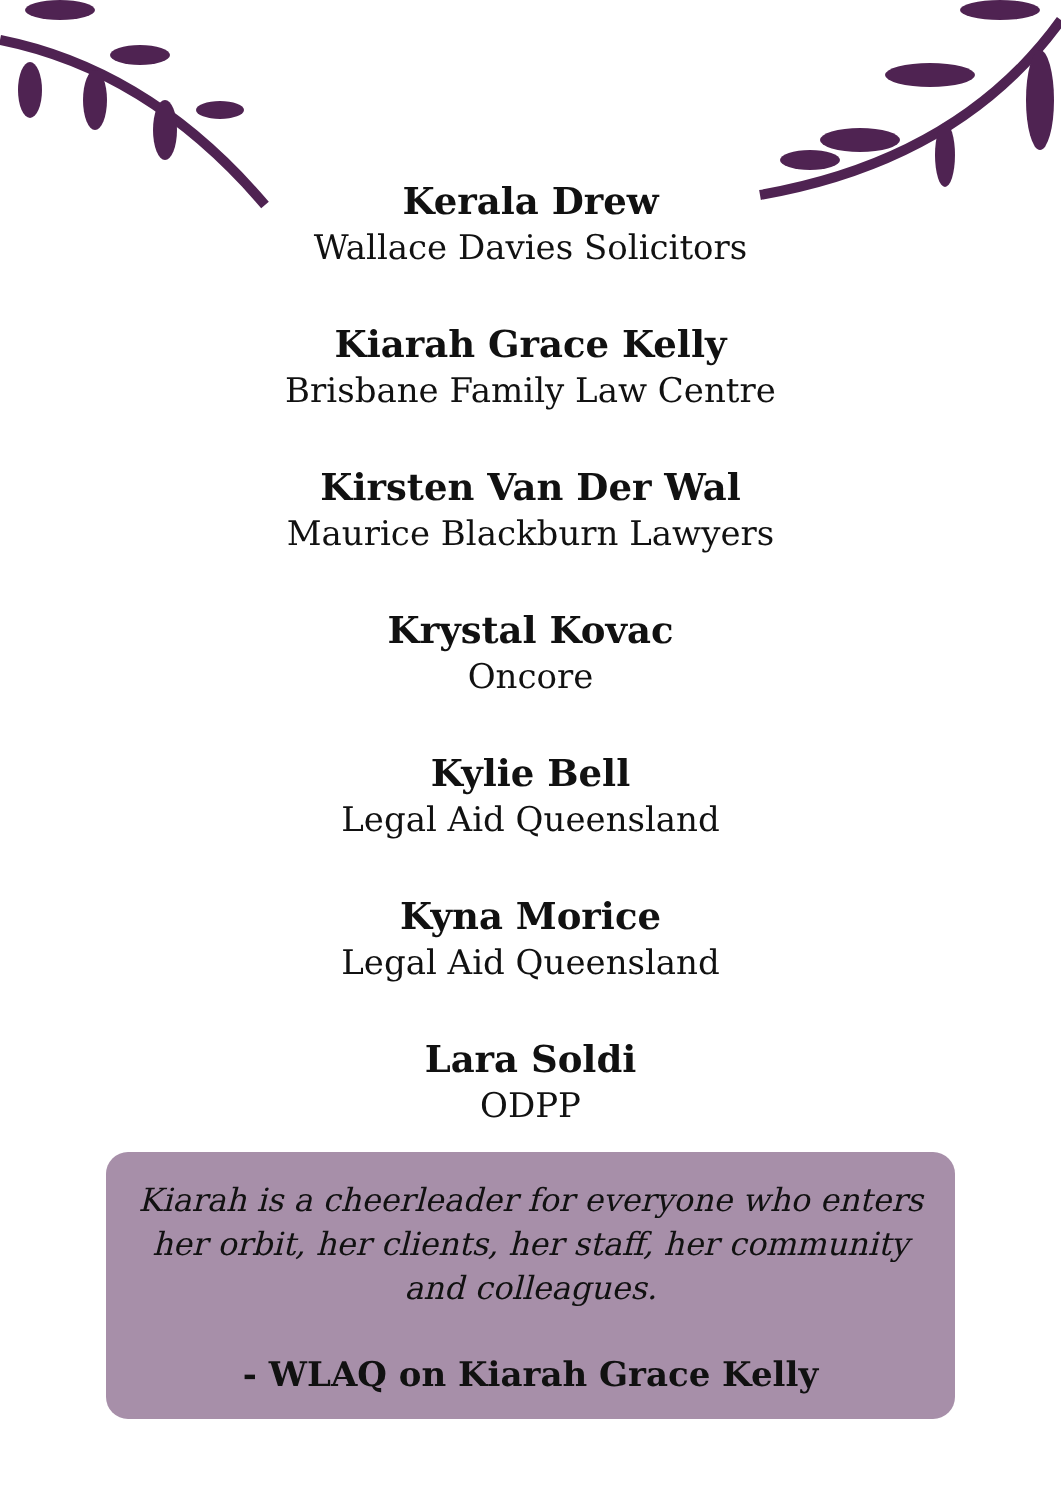Kerala Drew
Wallace Davies Solicitors
Kiarah Grace Kelly
Brisbane Family Law Centre
Kirsten Van Der Wal
Maurice Blackburn Lawyers
Krystal Kovac
Oncore
Kylie Bell
Legal Aid Queensland
Kyna Morice
Legal Aid Queensland
Lara Soldi
ODPP
Kiarah is a cheerleader for everyone who enters her orbit, her clients, her staff, her community and colleagues.
- WLAQ on Kiarah Grace Kelly